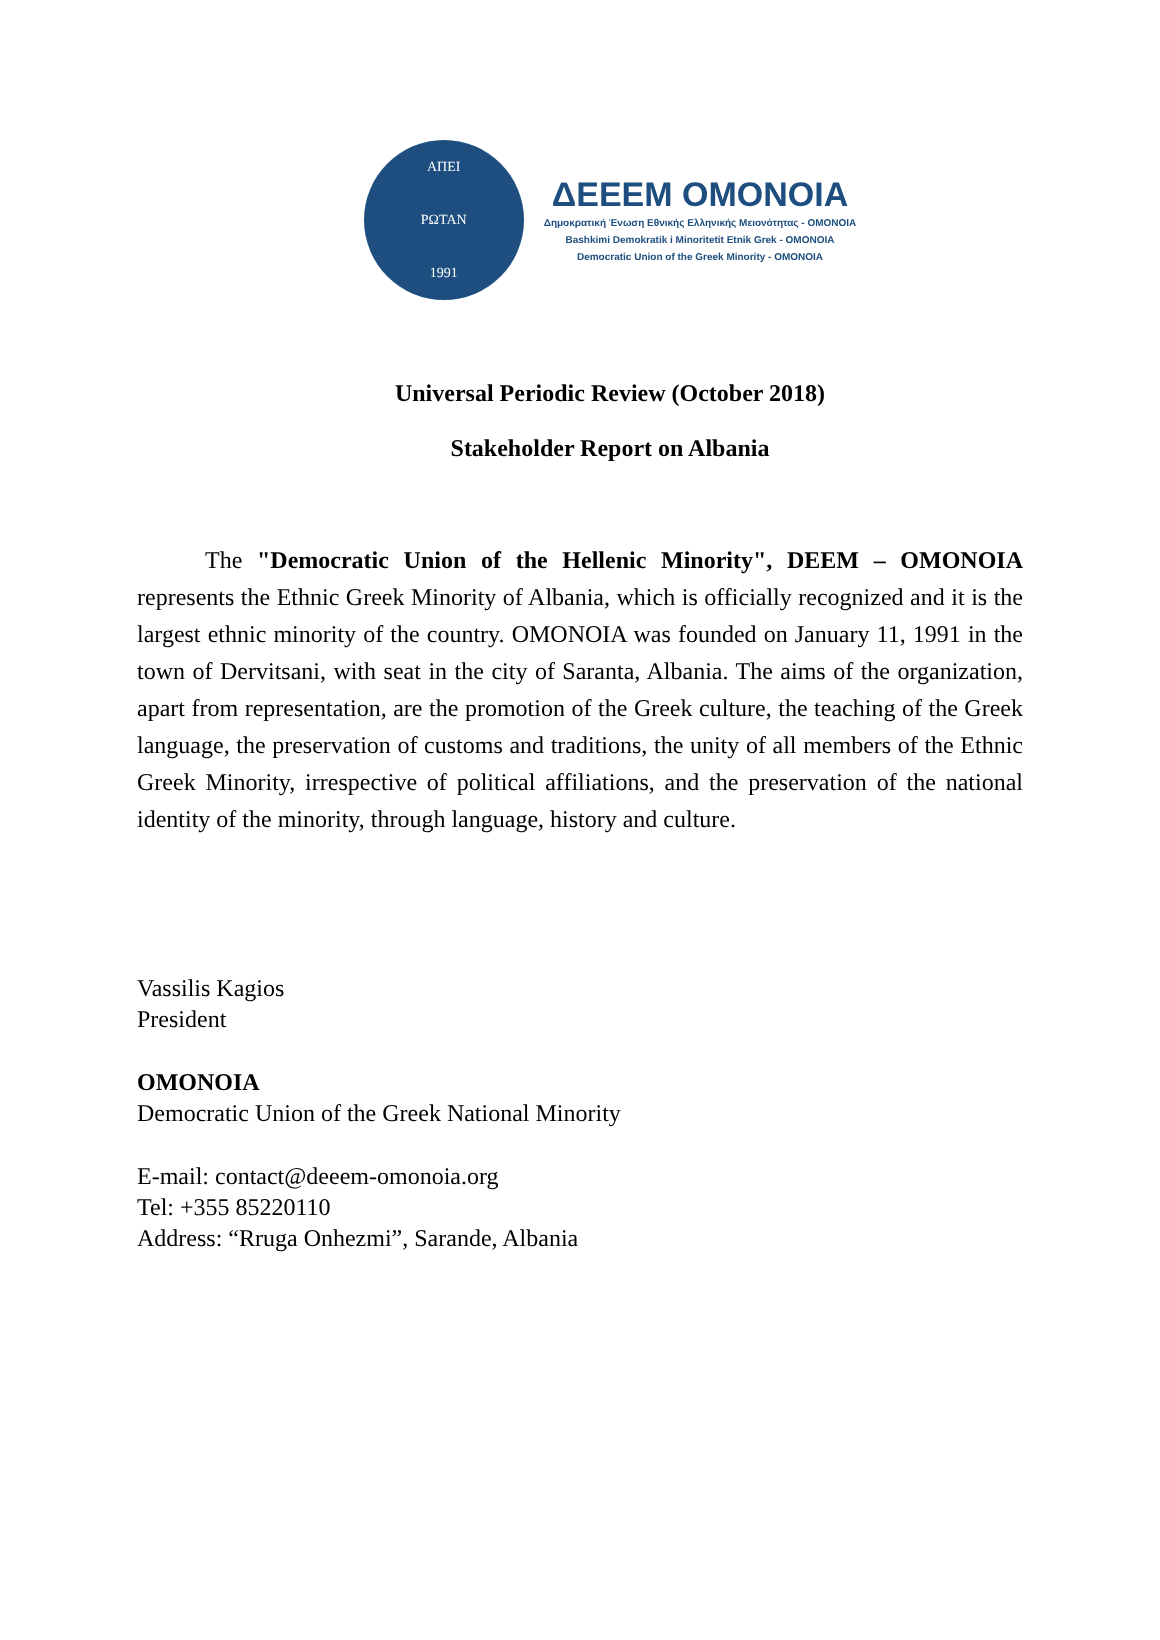ΑΠΕΙ
ΡΩΤΑΝ
1991
ΔΕΕΕΜ OMONOIA
Δημοκρατική Ένωση Εθνικής Ελληνικής Μειονότητας - OMONOIA
Bashkimi Demokratik i Minoritetit Etnik Grek - OMONOIA
Democratic Union of the Greek Minority - OMONOIA
Universal Periodic Review (October 2018)
Stakeholder Report on Albania
The "Democratic Union of the Hellenic Minority", DEEM – OMONOIA represents the Ethnic Greek Minority of Albania, which is officially recognized and it is the largest ethnic minority of the country. OMONOIA was founded on January 11, 1991 in the town of Dervitsani, with seat in the city of Saranta, Albania. The aims of the organization, apart from representation, are the promotion of the Greek culture, the teaching of the Greek language, the preservation of customs and traditions, the unity of all members of the Ethnic Greek Minority, irrespective of political affiliations, and the preservation of the national identity of the minority, through language, history and culture.
Vassilis Kagios
President
OMONOIA
Democratic Union of the Greek National Minority
E-mail: contact@deeem-omonoia.org
Tel: +355 85220110
Address: “Rruga Onhezmi”, Sarande, Albania